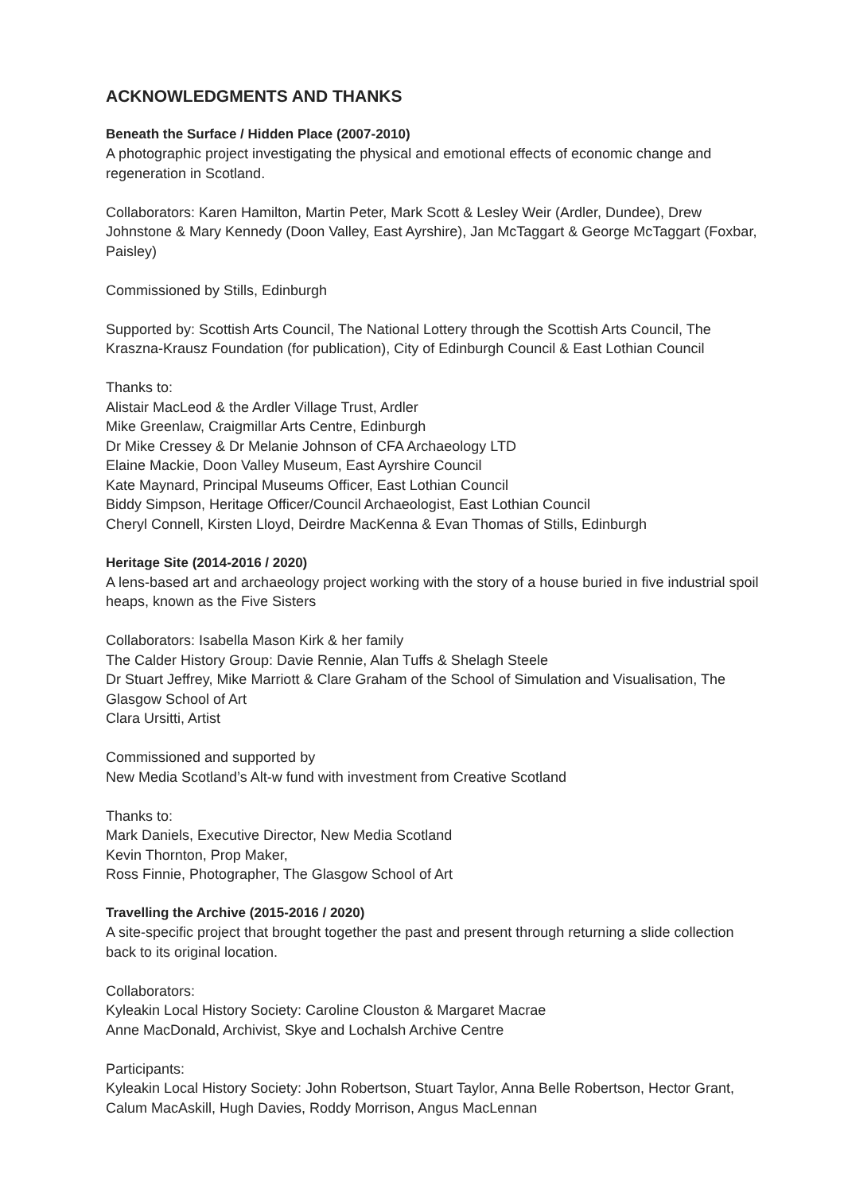ACKNOWLEDGMENTS AND THANKS
Beneath the Surface / Hidden Place (2007-2010)
A photographic project investigating the physical and emotional effects of economic change and regeneration in Scotland.
Collaborators: Karen Hamilton, Martin Peter, Mark Scott & Lesley Weir (Ardler, Dundee), Drew Johnstone & Mary Kennedy (Doon Valley, East Ayrshire), Jan McTaggart & George McTaggart (Foxbar, Paisley)
Commissioned by Stills, Edinburgh
Supported by: Scottish Arts Council, The National Lottery through the Scottish Arts Council, The Kraszna-Krausz Foundation (for publication), City of Edinburgh Council & East Lothian Council
Thanks to:
Alistair MacLeod & the Ardler Village Trust, Ardler
Mike Greenlaw, Craigmillar Arts Centre, Edinburgh
Dr Mike Cressey & Dr Melanie Johnson of CFA Archaeology LTD
Elaine Mackie, Doon Valley Museum, East Ayrshire Council
Kate Maynard, Principal Museums Officer, East Lothian Council
Biddy Simpson, Heritage Officer/Council Archaeologist, East Lothian Council
Cheryl Connell, Kirsten Lloyd, Deirdre MacKenna & Evan Thomas of Stills, Edinburgh
Heritage Site (2014-2016 / 2020)
A lens-based art and archaeology project working with the story of a house buried in five industrial spoil heaps, known as the Five Sisters
Collaborators: Isabella Mason Kirk & her family
The Calder History Group: Davie Rennie, Alan Tuffs & Shelagh Steele
Dr Stuart Jeffrey, Mike Marriott & Clare Graham of the School of Simulation and Visualisation, The Glasgow School of Art
Clara Ursitti, Artist
Commissioned and supported by
New Media Scotland’s Alt-w fund with investment from Creative Scotland
Thanks to:
Mark Daniels, Executive Director, New Media Scotland
Kevin Thornton, Prop Maker,
Ross Finnie, Photographer, The Glasgow School of Art
Travelling the Archive (2015-2016 / 2020)
A site-specific project that brought together the past and present through returning a slide collection back to its original location.
Collaborators:
Kyleakin Local History Society: Caroline Clouston & Margaret Macrae
Anne MacDonald, Archivist, Skye and Lochalsh Archive Centre
Participants:
Kyleakin Local History Society: John Robertson, Stuart Taylor, Anna Belle Robertson, Hector Grant, Calum MacAskill, Hugh Davies, Roddy Morrison, Angus MacLennan